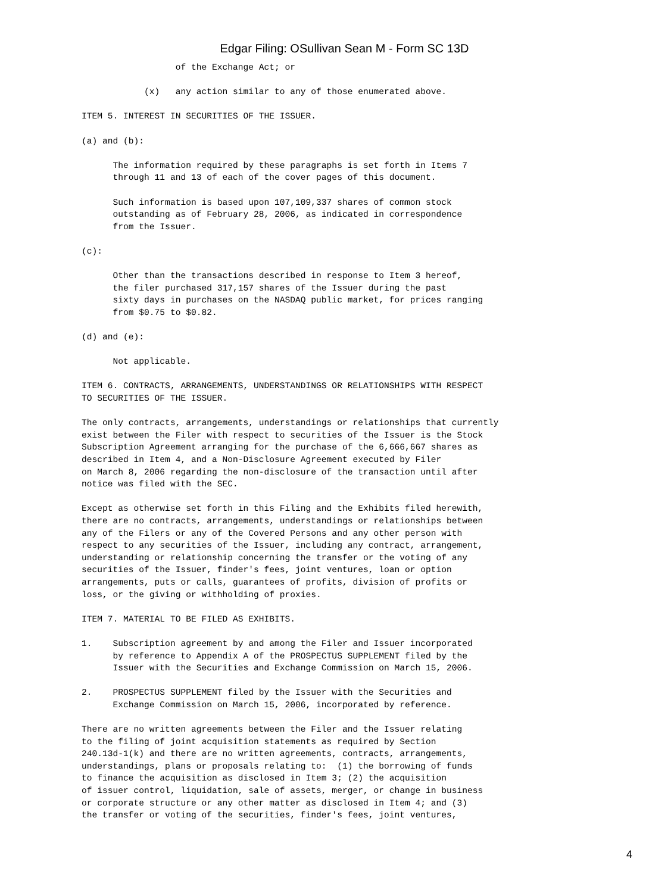Edgar Filing: OSullivan Sean M - Form SC 13D
                  of the Exchange Act; or

            (x)   any action similar to any of those enumerated above.

ITEM 5. INTEREST IN SECURITIES OF THE ISSUER.

(a) and (b):

      The information required by these paragraphs is set forth in Items 7
      through 11 and 13 of each of the cover pages of this document.

      Such information is based upon 107,109,337 shares of common stock
      outstanding as of February 28, 2006, as indicated in correspondence
      from the Issuer.

(c):

      Other than the transactions described in response to Item 3 hereof,
      the filer purchased 317,157 shares of the Issuer during the past
      sixty days in purchases on the NASDAQ public market, for prices ranging
      from $0.75 to $0.82.

(d) and (e):

      Not applicable.

ITEM 6. CONTRACTS, ARRANGEMENTS, UNDERSTANDINGS OR RELATIONSHIPS WITH RESPECT
TO SECURITIES OF THE ISSUER.

The only contracts, arrangements, understandings or relationships that currently
exist between the Filer with respect to securities of the Issuer is the Stock
Subscription Agreement arranging for the purchase of the 6,666,667 shares as
described in Item 4, and a Non-Disclosure Agreement executed by Filer
on March 8, 2006 regarding the non-disclosure of the transaction until after
notice was filed with the SEC.

Except as otherwise set forth in this Filing and the Exhibits filed herewith,
there are no contracts, arrangements, understandings or relationships between
any of the Filers or any of the Covered Persons and any other person with
respect to any securities of the Issuer, including any contract, arrangement,
understanding or relationship concerning the transfer or the voting of any
securities of the Issuer, finder's fees, joint ventures, loan or option
arrangements, puts or calls, guarantees of profits, division of profits or
loss, or the giving or withholding of proxies.

ITEM 7. MATERIAL TO BE FILED AS EXHIBITS.

1.    Subscription agreement by and among the Filer and Issuer incorporated
      by reference to Appendix A of the PROSPECTUS SUPPLEMENT filed by the
      Issuer with the Securities and Exchange Commission on March 15, 2006.

2.    PROSPECTUS SUPPLEMENT filed by the Issuer with the Securities and
      Exchange Commission on March 15, 2006, incorporated by reference.

There are no written agreements between the Filer and the Issuer relating
to the filing of joint acquisition statements as required by Section
240.13d-1(k) and there are no written agreements, contracts, arrangements,
understandings, plans or proposals relating to:  (1) the borrowing of funds
to finance the acquisition as disclosed in Item 3; (2) the acquisition
of issuer control, liquidation, sale of assets, merger, or change in business
or corporate structure or any other matter as disclosed in Item 4; and (3)
the transfer or voting of the securities, finder's fees, joint ventures,
4